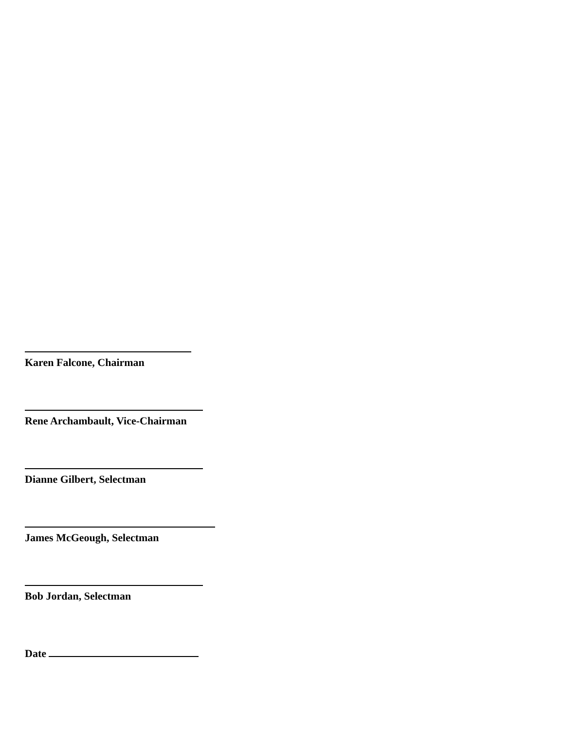Karen Falcone, Chairman
Rene Archambault, Vice-Chairman
Dianne Gilbert, Selectman
James McGeough, Selectman
Bob Jordan, Selectman
Date